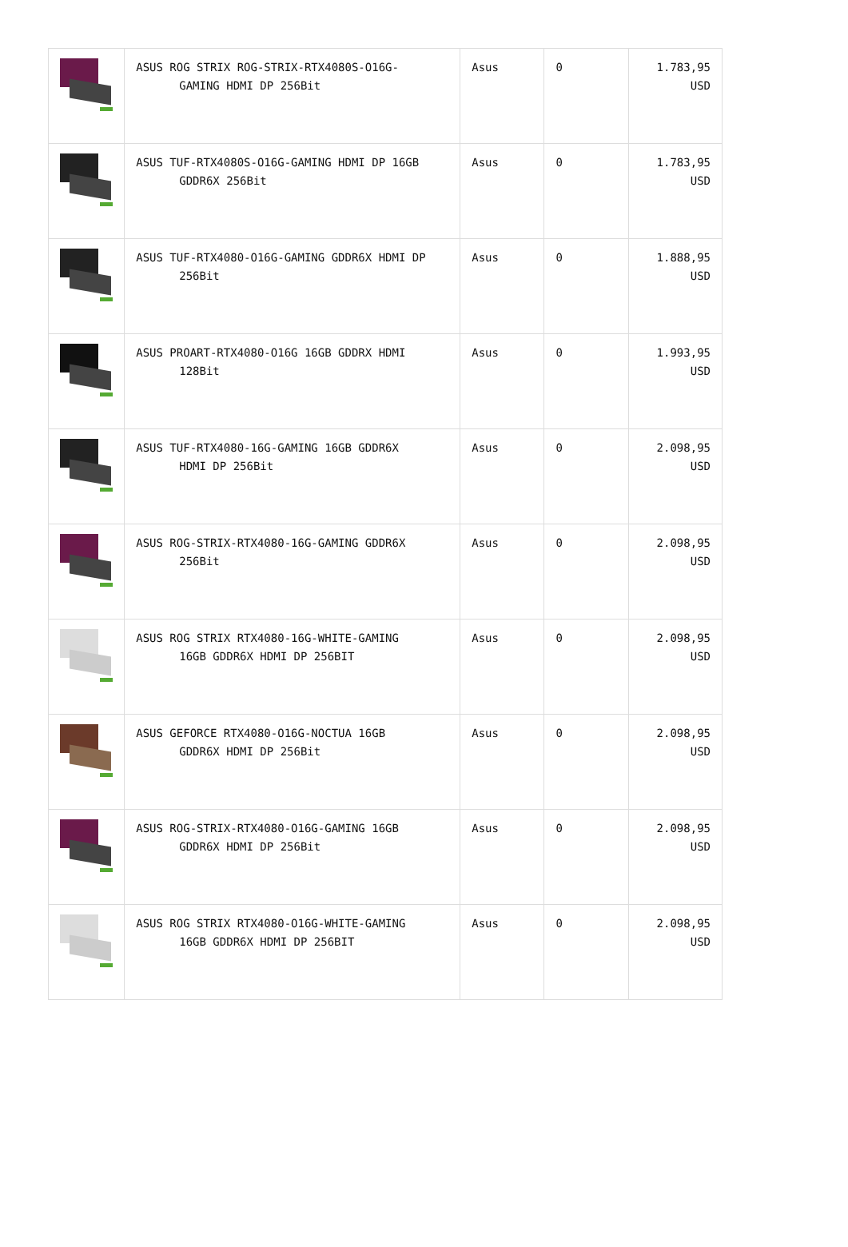| | ASUS ROG STRIX ROG-STRIX-RTX4080S-O16G- GAMING HDMI DP 256Bit | Asus | 0 | 1.783,95 USD |
| | ASUS TUF-RTX4080S-O16G-GAMING HDMI DP 16GB GDDR6X 256Bit | Asus | 0 | 1.783,95 USD |
| | ASUS TUF-RTX4080-O16G-GAMING GDDR6X HDMI DP 256Bit | Asus | 0 | 1.888,95 USD |
| | ASUS PROART-RTX4080-O16G 16GB GDDRX HDMI 128Bit | Asus | 0 | 1.993,95 USD |
| | ASUS TUF-RTX4080-16G-GAMING 16GB GDDR6X HDMI DP 256Bit | Asus | 0 | 2.098,95 USD |
| | ASUS ROG-STRIX-RTX4080-16G-GAMING GDDR6X 256Bit | Asus | 0 | 2.098,95 USD |
| | ASUS ROG STRIX RTX4080-16G-WHITE-GAMING 16GB GDDR6X HDMI DP 256BIT | Asus | 0 | 2.098,95 USD |
| | ASUS GEFORCE RTX4080-O16G-NOCTUA 16GB GDDR6X HDMI DP 256Bit | Asus | 0 | 2.098,95 USD |
| | ASUS ROG-STRIX-RTX4080-O16G-GAMING 16GB GDDR6X HDMI DP 256Bit | Asus | 0 | 2.098,95 USD |
| | ASUS ROG STRIX RTX4080-O16G-WHITE-GAMING 16GB GDDR6X HDMI DP 256BIT | Asus | 0 | 2.098,95 USD |